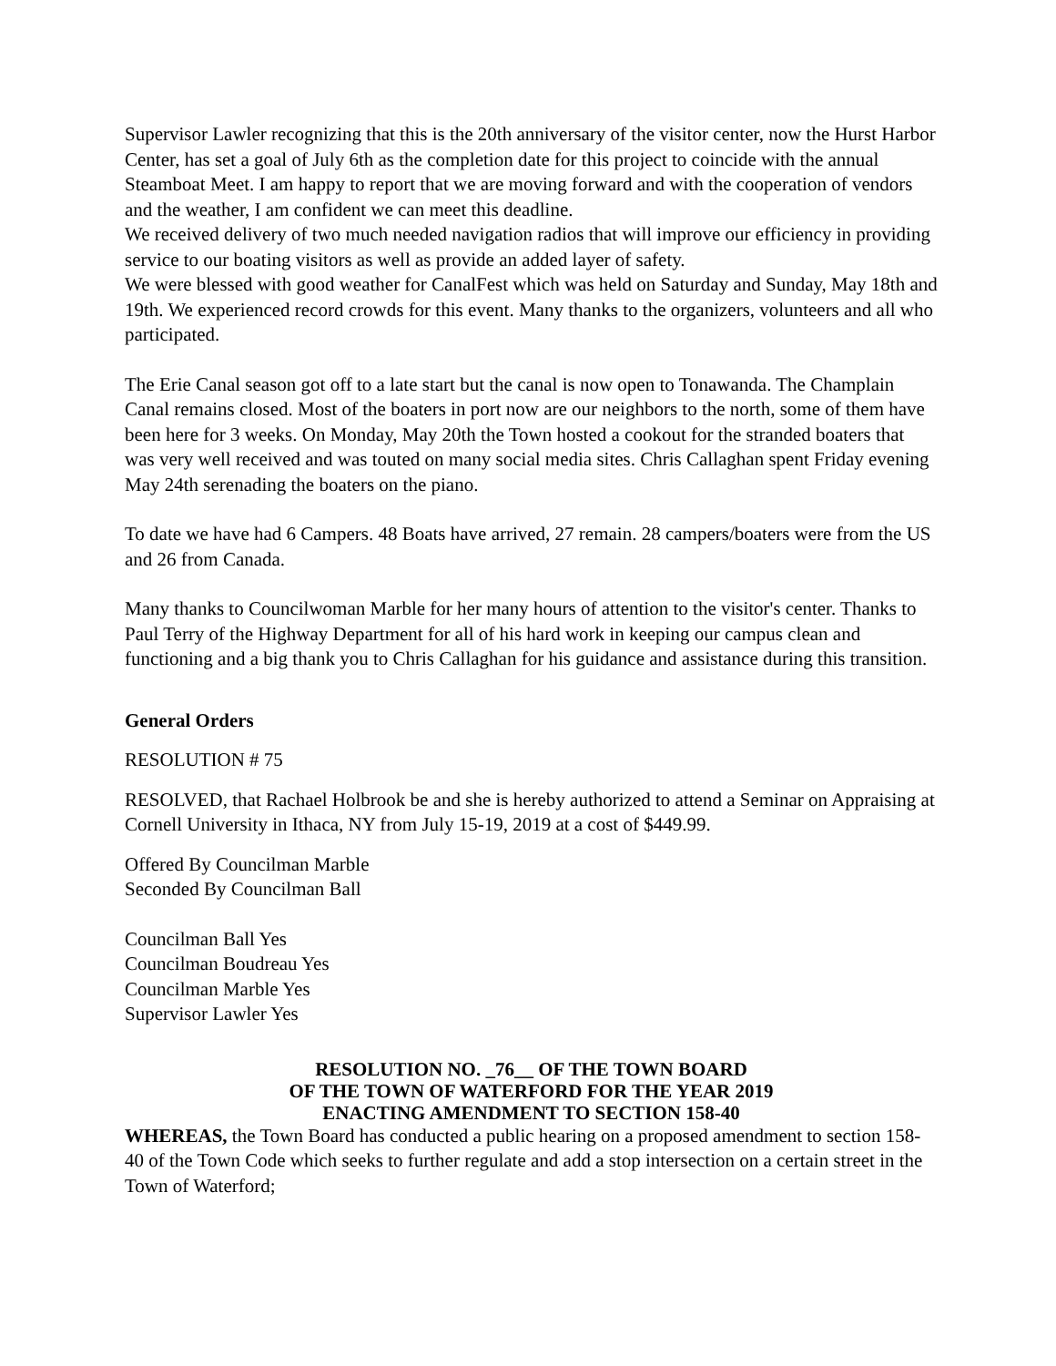Supervisor Lawler recognizing that this is the 20th anniversary of the visitor center, now the Hurst Harbor Center, has set a goal of July 6th as the completion date for this project to coincide with the annual Steamboat Meet. I am happy to report that we are moving forward and with the cooperation of vendors and the weather, I am confident we can meet this deadline.
We received delivery of two much needed navigation radios that will improve our efficiency in providing service to our boating visitors as well as provide an added layer of safety.
We were blessed with good weather for CanalFest which was held on Saturday and Sunday, May 18th and 19th. We experienced record crowds for this event. Many thanks to the organizers, volunteers and all who participated.
The Erie Canal season got off to a late start but the canal is now open to Tonawanda. The Champlain Canal remains closed. Most of the boaters in port now are our neighbors to the north, some of them have been here for 3 weeks. On Monday, May 20th the Town hosted a cookout for the stranded boaters that was very well received and was touted on many social media sites. Chris Callaghan spent Friday evening May 24th serenading the boaters on the piano.
To date we have had 6 Campers. 48 Boats have arrived, 27 remain. 28 campers/boaters were from the US and 26 from Canada.
Many thanks to Councilwoman Marble for her many hours of attention to the visitor's center. Thanks to Paul Terry of the Highway Department for all of his hard work in keeping our campus clean and functioning and a big thank you to Chris Callaghan for his guidance and assistance during this transition.
General Orders
RESOLUTION # 75
RESOLVED, that Rachael Holbrook be and she is hereby authorized to attend a Seminar on Appraising at Cornell University in Ithaca, NY from July 15-19, 2019 at a cost of $449.99.
Offered By Councilman Marble
Seconded By Councilman Ball
Councilman Ball Yes
Councilman Boudreau Yes
Councilman Marble Yes
Supervisor Lawler Yes
RESOLUTION NO. _76__ OF THE TOWN BOARD
OF THE TOWN OF WATERFORD FOR THE YEAR 2019
ENACTING AMENDMENT TO SECTION 158-40
WHEREAS, the Town Board has conducted a public hearing on a proposed amendment to section 158-40 of the Town Code which seeks to further regulate and add a stop intersection on a certain street in the Town of Waterford;